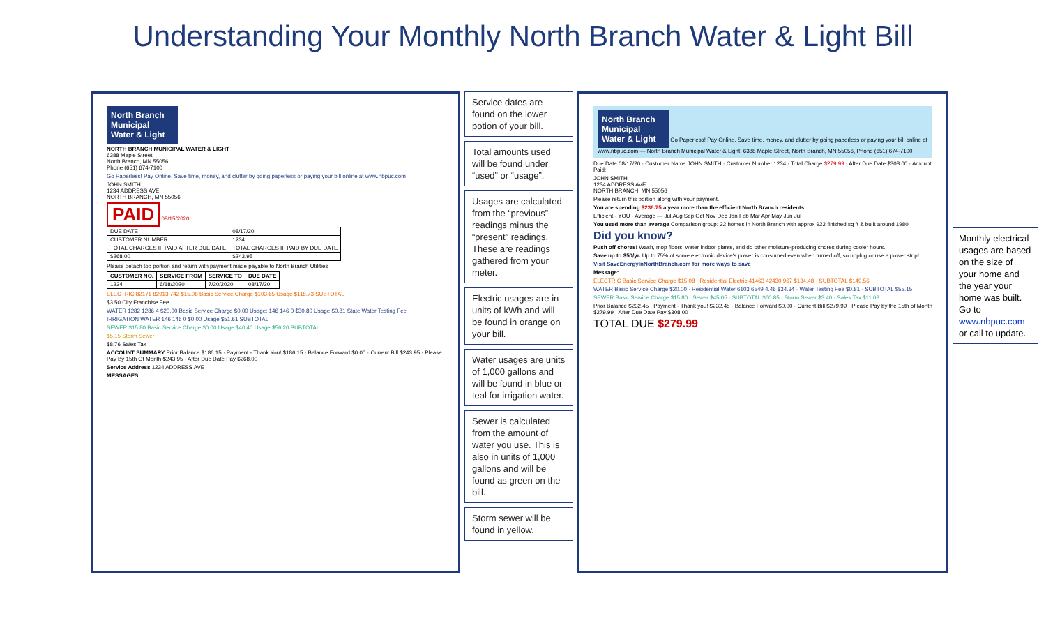Understanding Your Monthly North Branch Water & Light Bill
North Branch Municipal Water & Light
NORTH BRANCH MUNICIPAL WATER & LIGHT
6388 Maple Street
North Branch, MN 55056
Phone (651) 674-7100
Go Paperless! Pay Online. Save time, money, and clutter by going paperless or paying your bill online at www.nbpuc.com
JOHN SMITH
1234 ADDRESS AVE
NORTH BRANCH, MN 55056
PAID 08/15/2020
| DUE DATE | 08/17/20 |
| CUSTOMER NUMBER | 1234 |
| TOTAL CHARGES IF PAID AFTER DUE DATE | TOTAL CHARGES IF PAID BY DUE DATE |
| $268.00 | $243.95 |
Please detach top portion and return with payment made payable to North Branch Utilities
| CUSTOMER NO. | SERVICE FROM | SERVICE TO | DUE DATE |
| --- | --- | --- | --- |
| 1234 | 6/18/2020 | 7/20/2020 | 08/17/20 |
ELECTRIC 82171 82913 742 $15.08 Basic Service Charge $103.65 Usage $118.73 SUBTOTAL
$3.50 City Franchise Fee
WATER 1282 1286 4 $20.00 Basic Service Charge $0.00 Usage; 146 146 0 $30.80 Usage $0.81 State Water Testing Fee
IRRIGATION WATER 146 146 0 $0.00 Usage $51.61 SUBTOTAL
SEWER $15.80 Basic Service Charge $0.00 Usage $40.40 Usage $56.20 SUBTOTAL
$5.15 Storm Sewer
$8.76 Sales Tax
ACCOUNT SUMMARY Prior Balance $186.15 · Payment - Thank You! $186.15 · Balance Forward $0.00 · Current Bill $243.95 · Please Pay By 15th Of Month $243.95 · After Due Date Pay $268.00
Service Address 1234 ADDRESS AVE
MESSAGES:
Service dates are found on the lower potion of your bill.
Total amounts used will be found under “used” or “usage”.
Usages are calculated from the “previous” readings minus the “present” readings. These are readings gathered from your meter.
Electric usages are in units of kWh and will be found in orange on your bill.
Water usages are units of 1,000 gallons and will be found in blue or teal for irrigation water.
Sewer is calculated from the amount of water you use. This is also in units of 1,000 gallons and will be found as green on the bill.
Storm sewer will be found in yellow.
North Branch Municipal Water & Light Go Paperless! Pay Online. Save time, money, and clutter by going paperless or paying your bill online at www.nbpuc.com — North Branch Municipal Water & Light, 6388 Maple Street, North Branch, MN 55056, Phone (651) 674-7100
Due Date 08/17/20 · Customer Name JOHN SMITH · Customer Number 1234 · Total Charge $279.99 · After Due Date $308.00 · Amount Paid:
JOHN SMITH
1234 ADDRESS AVE
NORTH BRANCH, MN 55056
Please return this portion along with your payment.
You are spending $236.75 a year more than the efficient North Branch residents
Efficient · YOU · Average — Jul Aug Sep Oct Nov Dec Jan Feb Mar Apr May Jun Jul
You used more than average Comparison group: 32 homes in North Branch with approx 922 finished sq ft & built around 1980
Did you know?
Push off chores! Wash, mop floors, water indoor plants, and do other moisture-producing chores during cooler hours.
Save up to $50/yr. Up to 75% of some electronic device's power is consumed even when turned off, so unplug or use a power strip!
Visit SaveEnergyInNorthBranch.com for more ways to save
Message:
ELECTRIC Basic Service Charge $15.08 · Residential Electric 41463 42430 967 $134.48 · SUBTOTAL $149.56
WATER Basic Service Charge $20.00 · Residential Water 6103 6549 4.46 $34.34 · Water Testing Fee $0.81 · SUBTOTAL $55.15
SEWER Basic Service Charge $15.80 · Sewer $45.05 · SUBTOTAL $60.85 · Storm Sewer $3.40 · Sales Tax $11.03
Prior Balance $232.45 · Payment - Thank you! $232.45 · Balance Forward $0.00 · Current Bill $279.99 · Please Pay by the 15th of Month $279.99 · After Due Date Pay $308.00
TOTAL DUE $279.99
Monthly electrical usages are based on the size of your home and the year your home was built. Go to www.nbpuc.com or call to update.